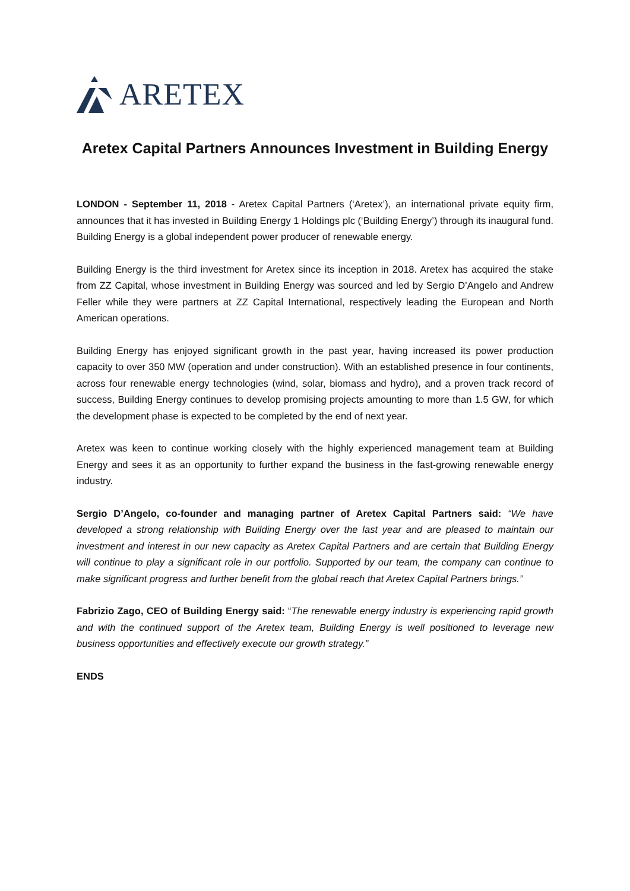ARETEX
Aretex Capital Partners Announces Investment in Building Energy
LONDON - September 11, 2018 - Aretex Capital Partners (‘Aretex’), an international private equity firm, announces that it has invested in Building Energy 1 Holdings plc (‘Building Energy’) through its inaugural fund. Building Energy is a global independent power producer of renewable energy.
Building Energy is the third investment for Aretex since its inception in 2018. Aretex has acquired the stake from ZZ Capital, whose investment in Building Energy was sourced and led by Sergio D’Angelo and Andrew Feller while they were partners at ZZ Capital International, respectively leading the European and North American operations.
Building Energy has enjoyed significant growth in the past year, having increased its power production capacity to over 350 MW (operation and under construction). With an established presence in four continents, across four renewable energy technologies (wind, solar, biomass and hydro), and a proven track record of success, Building Energy continues to develop promising projects amounting to more than 1.5 GW, for which the development phase is expected to be completed by the end of next year.
Aretex was keen to continue working closely with the highly experienced management team at Building Energy and sees it as an opportunity to further expand the business in the fast-growing renewable energy industry.
Sergio D’Angelo, co-founder and managing partner of Aretex Capital Partners said: “We have developed a strong relationship with Building Energy over the last year and are pleased to maintain our investment and interest in our new capacity as Aretex Capital Partners and are certain that Building Energy will continue to play a significant role in our portfolio. Supported by our team, the company can continue to make significant progress and further benefit from the global reach that Aretex Capital Partners brings.”
Fabrizio Zago, CEO of Building Energy said: “The renewable energy industry is experiencing rapid growth and with the continued support of the Aretex team, Building Energy is well positioned to leverage new business opportunities and effectively execute our growth strategy.”
ENDS